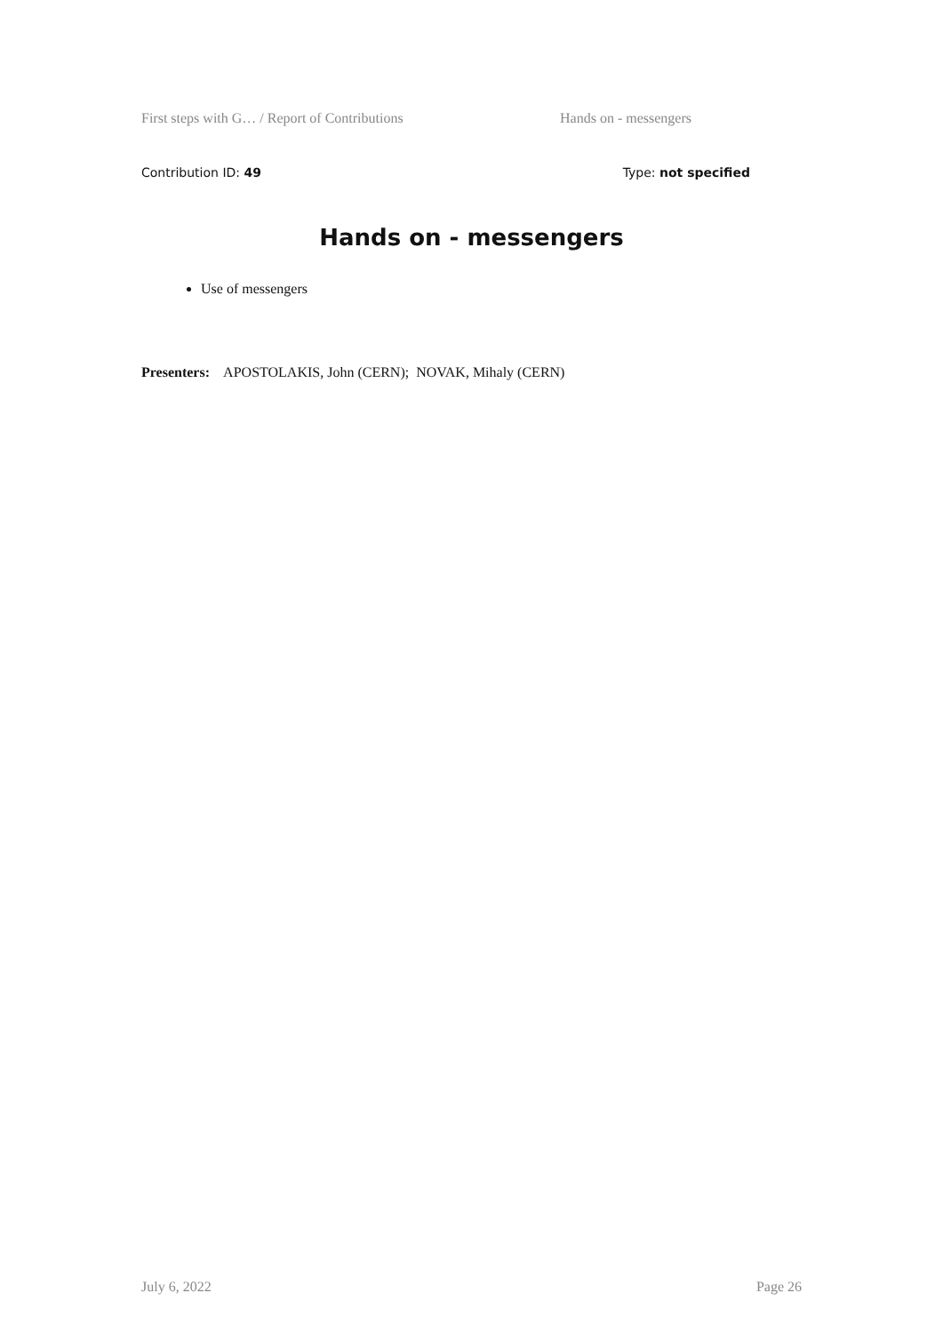First steps with G… / Report of Contributions Hands on - messengers
Contribution ID: 49 Type: not specified
Hands on - messengers
Use of messengers
Presenters: APOSTOLAKIS, John (CERN); NOVAK, Mihaly (CERN)
July 6, 2022 Page 26